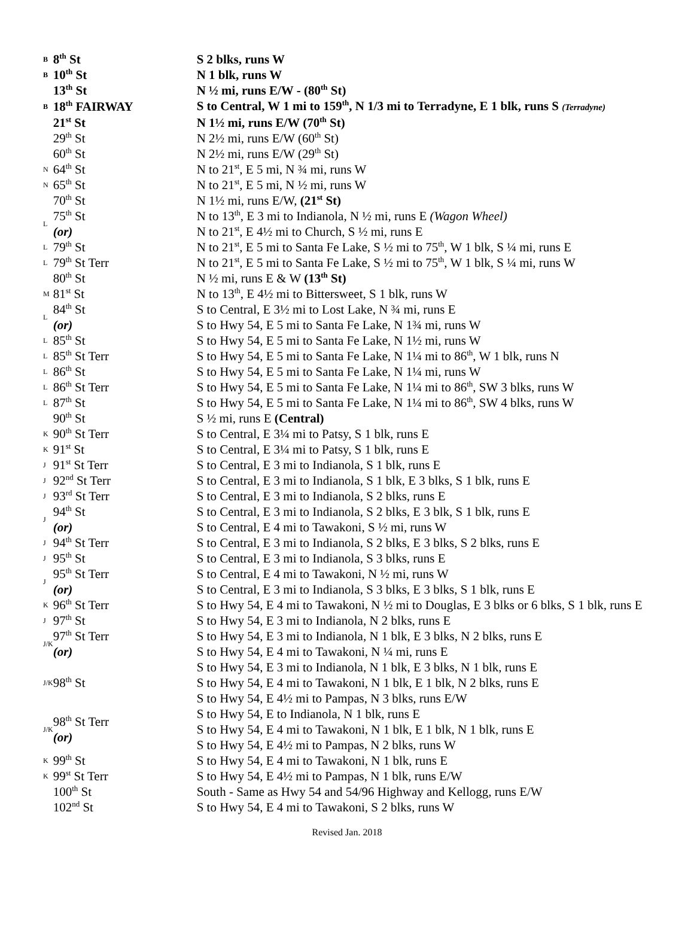| B | 8<sup>th</sup> St | S 2 blks, runs W |
| B | 10<sup>th</sup> St | N 1 blk, runs W |
| | 13<sup>th</sup> St | N ½ mi, runs E/W - (80<sup>th</sup> St) |
| B | 18<sup>th</sup> FAIRWAY | S to Central, W 1 mi to 159<sup>th</sup>, N 1/3 mi to Terradyne, E 1 blk, runs S (Terradyne) |
| | 21<sup>st</sup> St | N 1½ mi, runs E/W (70<sup>th</sup> St) |
| | 29<sup>th</sup> St | N 2½ mi, runs E/W (60<sup>th</sup> St) |
| | 60<sup>th</sup> St | N 2½ mi, runs E/W (29<sup>th</sup> St) |
| N | 64<sup>th</sup> St | N to 21<sup>st</sup>, E 5 mi, N ¾ mi, runs W |
| N | 65<sup>th</sup> St | N to 21<sup>st</sup>, E 5 mi, N ½ mi, runs W |
| | 70<sup>th</sup> St | N 1½ mi, runs E/W, (21<sup>st</sup> St) |
| L | 75<sup>th</sup> St | N to 13<sup>th</sup>, E 3 mi to Indianola, N ½ mi, runs E (Wagon Wheel) |
| | (or) | N to 21<sup>st</sup>, E 4½ mi to Church, S ½ mi, runs E |
| L | 79<sup>th</sup> St | N to 21<sup>st</sup>, E 5 mi to Santa Fe Lake, S ½ mi to 75<sup>th</sup>, W 1 blk, S ¼ mi, runs E |
| L | 79<sup>th</sup> St Terr | N to 21<sup>st</sup>, E 5 mi to Santa Fe Lake, S ½ mi to 75<sup>th</sup>, W 1 blk, S ¼ mi, runs W |
| | 80<sup>th</sup> St | N ½ mi, runs E & W (13<sup>th</sup> St) |
| M | 81<sup>st</sup> St | N to 13<sup>th</sup>, E 4½ mi to Bittersweet, S 1 blk, runs W |
| L | 84<sup>th</sup> St | S to Central, E 3½ mi to Lost Lake, N ¾ mi, runs E |
| | (or) | S to Hwy 54, E 5 mi to Santa Fe Lake, N 1¾ mi, runs W |
| L | 85<sup>th</sup> St | S to Hwy 54, E 5 mi to Santa Fe Lake, N 1½ mi, runs W |
| L | 85<sup>th</sup> St Terr | S to Hwy 54, E 5 mi to Santa Fe Lake, N 1¼ mi to 86<sup>th</sup>, W 1 blk, runs N |
| L | 86<sup>th</sup> St | S to Hwy 54, E 5 mi to Santa Fe Lake, N 1¼ mi, runs W |
| L | 86<sup>th</sup> St Terr | S to Hwy 54, E 5 mi to Santa Fe Lake, N 1¼ mi to 86<sup>th</sup>, SW 3 blks, runs W |
| L | 87<sup>th</sup> St | S to Hwy 54, E 5 mi to Santa Fe Lake, N 1¼ mi to 86<sup>th</sup>, SW 4 blks, runs W |
| | 90<sup>th</sup> St | S ½ mi, runs E (Central) |
| K | 90<sup>th</sup> St Terr | S to Central, E 3¼ mi to Patsy, S 1 blk, runs E |
| K | 91<sup>st</sup> St | S to Central, E 3¼ mi to Patsy, S 1 blk, runs E |
| J | 91<sup>st</sup> St Terr | S to Central, E 3 mi to Indianola, S 1 blk, runs E |
| J | 92<sup>nd</sup> St Terr | S to Central, E 3 mi to Indianola, S 1 blk, E 3 blks, S 1 blk, runs E |
| J | 93<sup>rd</sup> St Terr | S to Central, E 3 mi to Indianola, S 2 blks, runs E |
| J | 94<sup>th</sup> St | S to Central, E 3 mi to Indianola, S 2 blks, E 3 blk, S 1 blk, runs E |
| | (or) | S to Central, E 4 mi to Tawakoni, S ½ mi, runs W |
| J | 94<sup>th</sup> St Terr | S to Central, E 3 mi to Indianola, S 2 blks, E 3 blks, S 2 blks, runs E |
| J | 95<sup>th</sup> St | S to Central, E 3 mi to Indianola, S 3 blks, runs E |
| J | 95<sup>th</sup> St Terr | S to Central, E 4 mi to Tawakoni, N ½ mi, runs W |
| | (or) | S to Central, E 3 mi to Indianola, S 3 blks, E 3 blks, S 1 blk, runs E |
| K | 96<sup>th</sup> St Terr | S to Hwy 54, E 4 mi to Tawakoni, N ½ mi to Douglas, E 3 blks or 6 blks, S 1 blk, runs E |
| J | 97<sup>th</sup> St | S to Hwy 54, E 3 mi to Indianola, N 2 blks, runs E |
| J/K | 97<sup>th</sup> St Terr | S to Hwy 54, E 3 mi to Indianola, N 1 blk, E 3 blks, N 2 blks, runs E |
| | (or) | S to Hwy 54, E 4 mi to Tawakoni, N ¼ mi, runs E |
| J/K | 98<sup>th</sup> St | S to Hwy 54, E 3 mi to Indianola, N 1 blk, E 3 blks, N 1 blk, runs E |
| | | S to Hwy 54, E 4 mi to Tawakoni, N 1 blk, E 1 blk, N 2 blks, runs E |
| | | S to Hwy 54, E 4½ mi to Pampas, N 3 blks, runs E/W |
| J/K | 98<sup>th</sup> St Terr (or) | S to Hwy 54, E to Indianola, N 1 blk, runs E |
| | | S to Hwy 54, E 4 mi to Tawakoni, N 1 blk, E 1 blk, N 1 blk, runs E |
| | | S to Hwy 54, E 4½ mi to Pampas, N 2 blks, runs W |
| K | 99<sup>th</sup> St | S to Hwy 54, E 4 mi to Tawakoni, N 1 blk, runs E |
| K | 99<sup>st</sup> St Terr | S to Hwy 54, E 4½ mi to Pampas, N 1 blk, runs E/W |
| | 100<sup>th</sup> St | South - Same as Hwy 54 and 54/96 Highway and Kellogg, runs E/W |
| | 102<sup>nd</sup> St | S to Hwy 54, E 4 mi to Tawakoni, S 2 blks, runs W |
Revised Jan. 2018